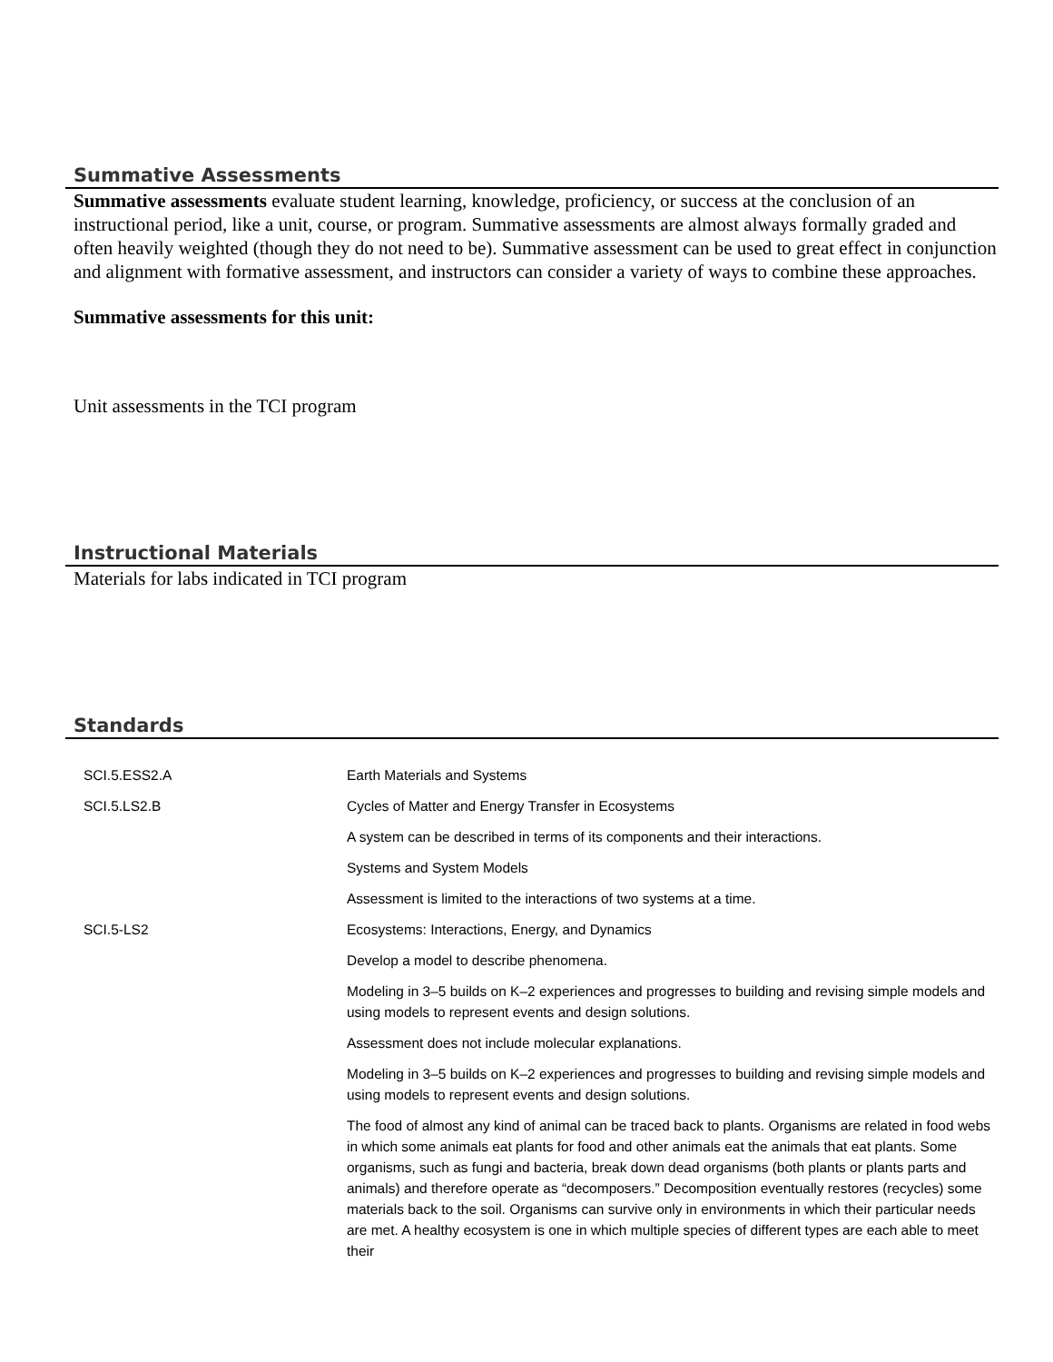Summative Assessments
Summative assessments evaluate student learning, knowledge, proficiency, or success at the conclusion of an instructional period, like a unit, course, or program. Summative assessments are almost always formally graded and often heavily weighted (though they do not need to be). Summative assessment can be used to great effect in conjunction and alignment with formative assessment, and instructors can consider a variety of ways to combine these approaches.
Summative assessments for this unit:
Unit assessments in the TCI program
Instructional Materials
Materials for labs indicated in TCI program
Standards
| SCI.5.ESS2.A | Earth Materials and Systems |
| SCI.5.LS2.B | Cycles of Matter and Energy Transfer in Ecosystems |
| | A system can be described in terms of its components and their interactions. |
| | Systems and System Models |
| | Assessment is limited to the interactions of two systems at a time. |
| SCI.5-LS2 | Ecosystems: Interactions, Energy, and Dynamics |
| | Develop a model to describe phenomena. |
| | Modeling in 3–5 builds on K–2 experiences and progresses to building and revising simple models and using models to represent events and design solutions. |
| | Assessment does not include molecular explanations. |
| | Modeling in 3–5 builds on K–2 experiences and progresses to building and revising simple models and using models to represent events and design solutions. |
| | The food of almost any kind of animal can be traced back to plants. Organisms are related in food webs in which some animals eat plants for food and other animals eat the animals that eat plants. Some organisms, such as fungi and bacteria, break down dead organisms (both plants or plants parts and animals) and therefore operate as “decomposers.” Decomposition eventually restores (recycles) some materials back to the soil. Organisms can survive only in environments in which their particular needs are met. A healthy ecosystem is one in which multiple species of different types are each able to meet their |